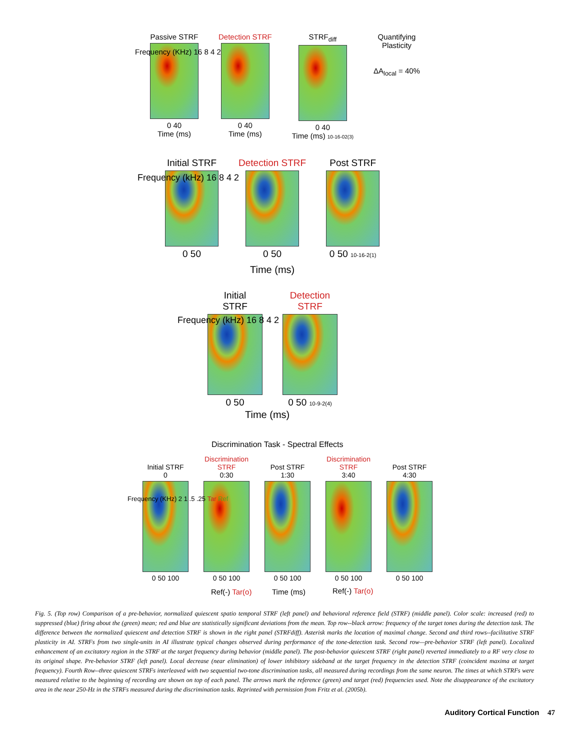Passive STRF
0 40
Time (ms)
Detection STRF
0 40
Time (ms)
STRF<sub>diff</sub>
0 40
Time (ms) 10-16-02(3)
Quantifying
Plasticity
ΔA<sub>local</sub> = 40%
Frequency (KHz) 16 8 4 2
Initial STRF
0 50
Detection STRF
0 50
Post STRF
0 50 10-16-2(1)
Frequency (kHz) 16 8 4 2
Time (ms)
Initial
STRF
0 50
Detection
STRF
0 50 10-9-2(4)
Frequency (kHz) 16 8 4 2
Time (ms)
Discrimination Task - Spectral Effects
Initial STRF
0
0 50 100
Discrimination
STRF
0:30
0 50 100
Post STRF
1:30
0 50 100
Discrimination
STRF
3:40
0 50 100
Post STRF
4:30
0 50 100
Frequency (KHz) 2 1 .5 .25 Tar Ref
Ref(-) Tar(o) Time (ms) Ref(-) Tar(o)
Fig. 5. (Top row) Comparison of a pre-behavior, normalized quiescent spatio temporal STRF (left panel) and behavioral reference field (STRF) (middle panel). Color scale: increased (red) to suppressed (blue) firing about the (green) mean; red and blue are statistically significant deviations from the mean. Top row--black arrow: frequency of the target tones during the detection task. The difference between the normalized quiescent and detection STRF is shown in the right panel (STRFdiff). Asterisk marks the location of maximal change. Second and third rows--facilitative STRF plasticity in AI. STRFs from two single-units in AI illustrate typical changes observed during performance of the tone-detection task. Second row—pre-behavior STRF (left panel). Localized enhancement of an excitatory region in the STRF at the target frequency during behavior (middle panel). The post-behavior quiescent STRF (right panel) reverted immediately to a RF very close to its original shape. Pre-behavior STRF (left panel). Local decrease (near elimination) of lower inhibitory sideband at the target frequency in the detection STRF (coincident maxima at target frequency). Fourth Row--three quiescent STRFs interleaved with two sequential two-tone discrimination tasks, all measured during recordings from the same neuron. The times at which STRFs were measured relative to the beginning of recording are shown on top of each panel. The arrows mark the reference (green) and target (red) frequencies used. Note the disappearance of the excitatory area in the near 250-Hz in the STRFs measured during the discrimination tasks. Reprinted with permission from Fritz et al. (2005b).
Auditory Cortical Function 47